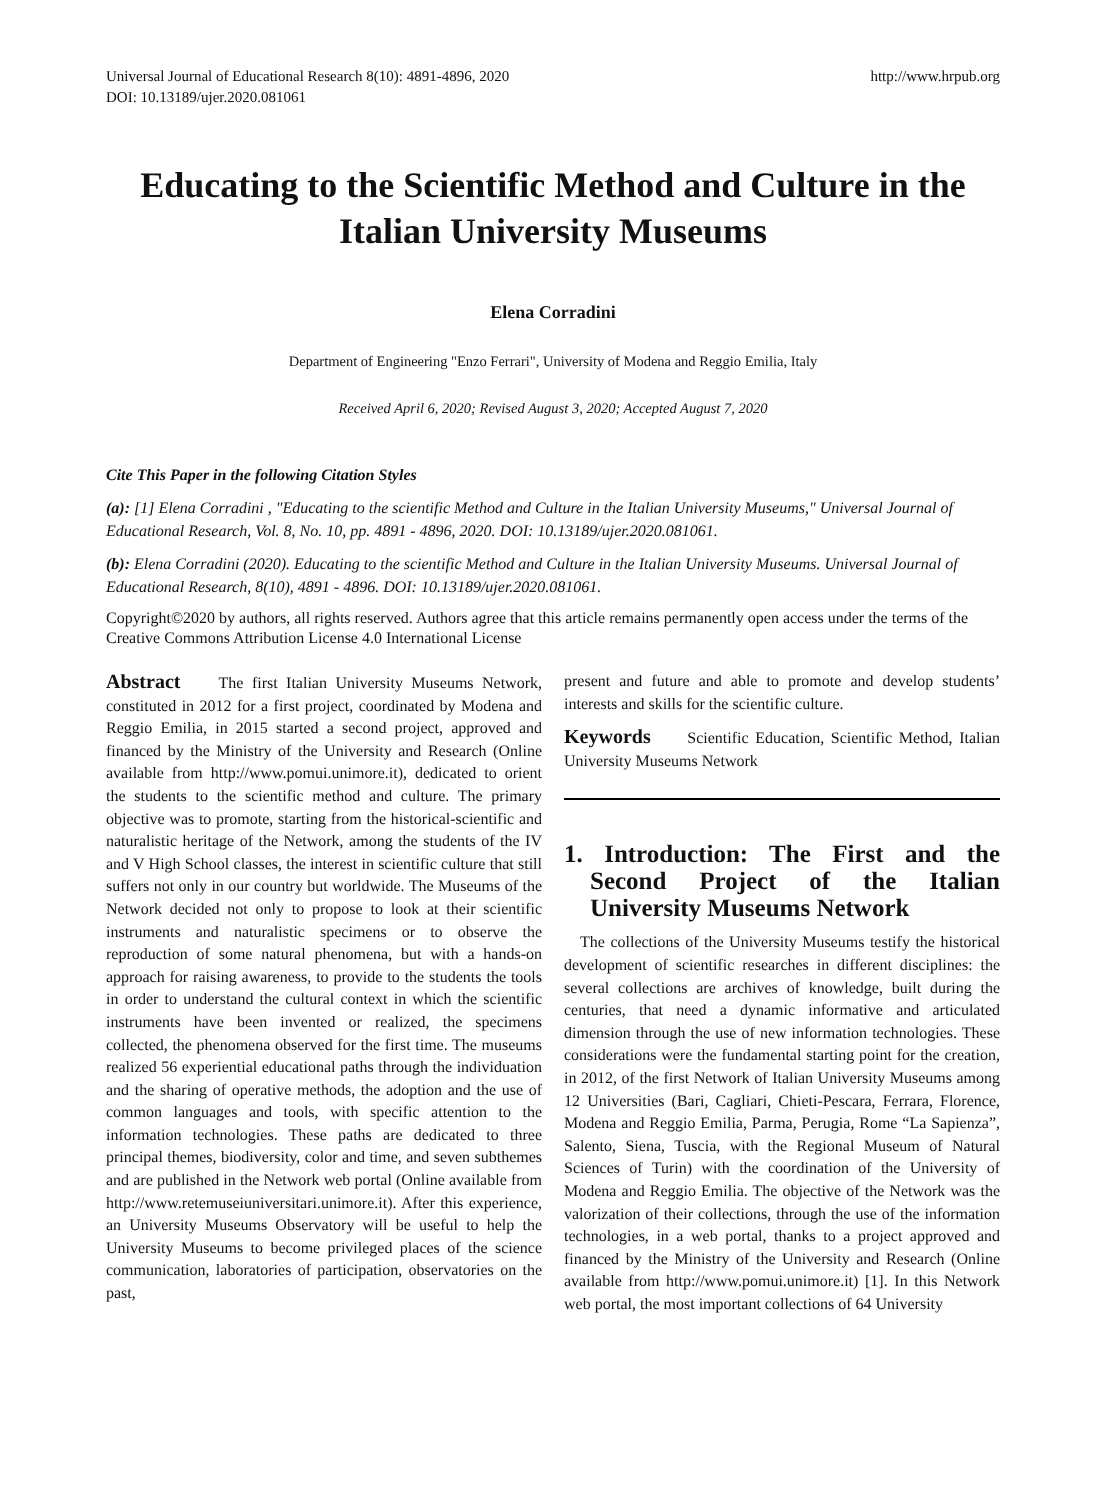Universal Journal of Educational Research 8(10): 4891-4896, 2020
DOI: 10.13189/ujer.2020.081061
http://www.hrpub.org
Educating to the Scientific Method and Culture in the Italian University Museums
Elena Corradini
Department of Engineering "Enzo Ferrari", University of Modena and Reggio Emilia, Italy
Received April 6, 2020; Revised August 3, 2020; Accepted August 7, 2020
Cite This Paper in the following Citation Styles
(a): [1] Elena Corradini , "Educating to the scientific Method and Culture in the Italian University Museums," Universal Journal of Educational Research, Vol. 8, No. 10, pp. 4891 - 4896, 2020. DOI: 10.13189/ujer.2020.081061.
(b): Elena Corradini (2020). Educating to the scientific Method and Culture in the Italian University Museums. Universal Journal of Educational Research, 8(10), 4891 - 4896. DOI: 10.13189/ujer.2020.081061.
Copyright©2020 by authors, all rights reserved. Authors agree that this article remains permanently open access under the terms of the Creative Commons Attribution License 4.0 International License
Abstract The first Italian University Museums Network, constituted in 2012 for a first project, coordinated by Modena and Reggio Emilia, in 2015 started a second project, approved and financed by the Ministry of the University and Research (Online available from http://www.pomui.unimore.it), dedicated to orient the students to the scientific method and culture. The primary objective was to promote, starting from the historical-scientific and naturalistic heritage of the Network, among the students of the IV and V High School classes, the interest in scientific culture that still suffers not only in our country but worldwide. The Museums of the Network decided not only to propose to look at their scientific instruments and naturalistic specimens or to observe the reproduction of some natural phenomena, but with a hands-on approach for raising awareness, to provide to the students the tools in order to understand the cultural context in which the scientific instruments have been invented or realized, the specimens collected, the phenomena observed for the first time. The museums realized 56 experiential educational paths through the individuation and the sharing of operative methods, the adoption and the use of common languages and tools, with specific attention to the information technologies. These paths are dedicated to three principal themes, biodiversity, color and time, and seven subthemes and are published in the Network web portal (Online available from http://www.retemuseiuniversitari.unimore.it). After this experience, an University Museums Observatory will be useful to help the University Museums to become privileged places of the science communication, laboratories of participation, observatories on the past,
present and future and able to promote and develop students’ interests and skills for the scientific culture.
Keywords Scientific Education, Scientific Method, Italian University Museums Network
1. Introduction: The First and the Second Project of the Italian University Museums Network
The collections of the University Museums testify the historical development of scientific researches in different disciplines: the several collections are archives of knowledge, built during the centuries, that need a dynamic informative and articulated dimension through the use of new information technologies. These considerations were the fundamental starting point for the creation, in 2012, of the first Network of Italian University Museums among 12 Universities (Bari, Cagliari, Chieti-Pescara, Ferrara, Florence, Modena and Reggio Emilia, Parma, Perugia, Rome “La Sapienza”, Salento, Siena, Tuscia, with the Regional Museum of Natural Sciences of Turin) with the coordination of the University of Modena and Reggio Emilia. The objective of the Network was the valorization of their collections, through the use of the information technologies, in a web portal, thanks to a project approved and financed by the Ministry of the University and Research (Online available from http://www.pomui.unimore.it) [1]. In this Network web portal, the most important collections of 64 University